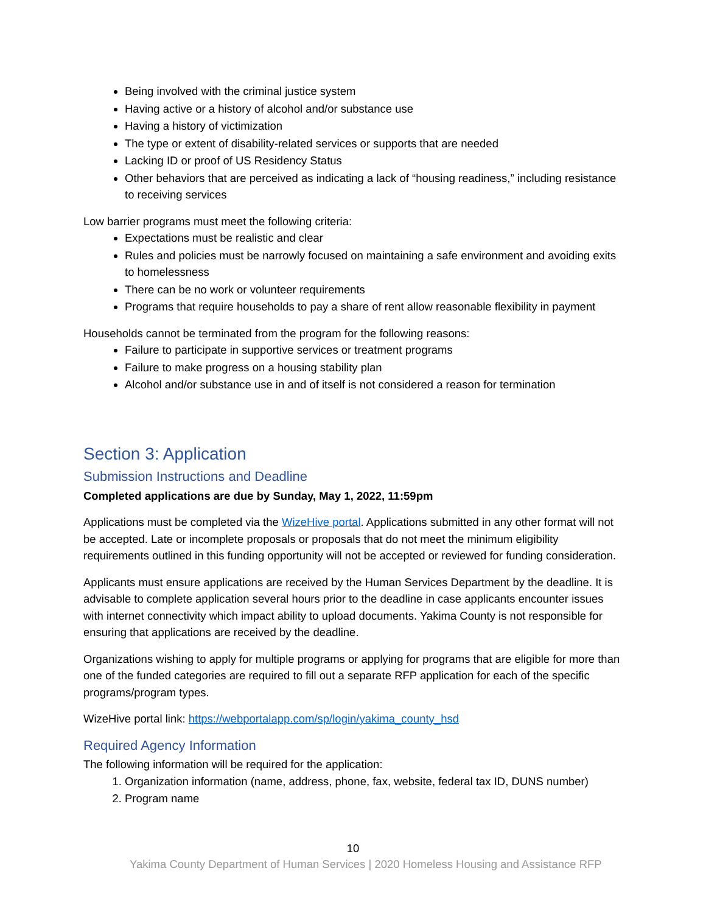Being involved with the criminal justice system
Having active or a history of alcohol and/or substance use
Having a history of victimization
The type or extent of disability-related services or supports that are needed
Lacking ID or proof of US Residency Status
Other behaviors that are perceived as indicating a lack of “housing readiness,” including resistance to receiving services
Low barrier programs must meet the following criteria:
Expectations must be realistic and clear
Rules and policies must be narrowly focused on maintaining a safe environment and avoiding exits to homelessness
There can be no work or volunteer requirements
Programs that require households to pay a share of rent allow reasonable flexibility in payment
Households cannot be terminated from the program for the following reasons:
Failure to participate in supportive services or treatment programs
Failure to make progress on a housing stability plan
Alcohol and/or substance use in and of itself is not considered a reason for termination
Section 3: Application
Submission Instructions and Deadline
Completed applications are due by Sunday, May 1, 2022, 11:59pm
Applications must be completed via the WizeHive portal. Applications submitted in any other format will not be accepted. Late or incomplete proposals or proposals that do not meet the minimum eligibility requirements outlined in this funding opportunity will not be accepted or reviewed for funding consideration.
Applicants must ensure applications are received by the Human Services Department by the deadline. It is advisable to complete application several hours prior to the deadline in case applicants encounter issues with internet connectivity which impact ability to upload documents. Yakima County is not responsible for ensuring that applications are received by the deadline.
Organizations wishing to apply for multiple programs or applying for programs that are eligible for more than one of the funded categories are required to fill out a separate RFP application for each of the specific programs/program types.
WizeHive portal link: https://webportalapp.com/sp/login/yakima_county_hsd
Required Agency Information
The following information will be required for the application:
1. Organization information (name, address, phone, fax, website, federal tax ID, DUNS number)
2. Program name
10
Yakima County Department of Human Services | 2020 Homeless Housing and Assistance RFP